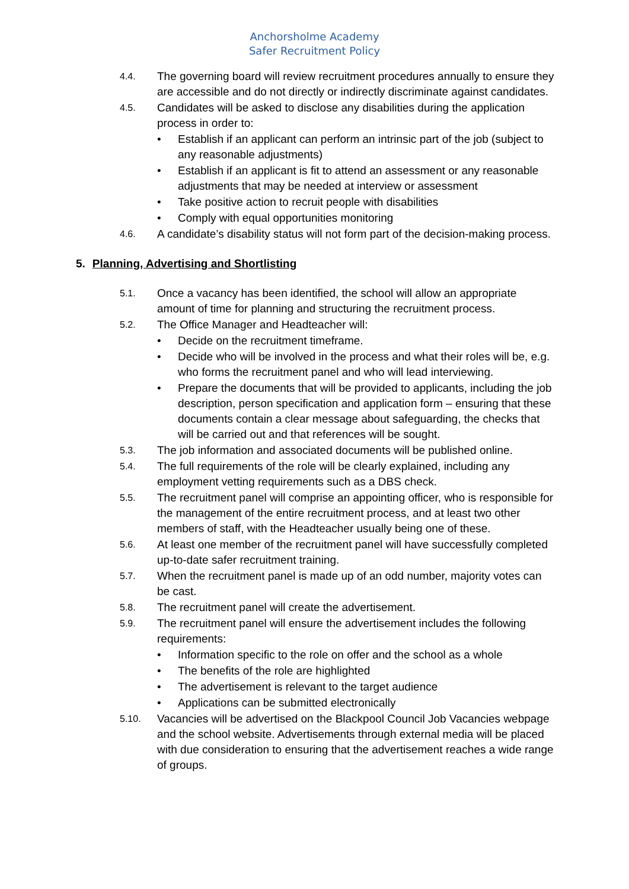Anchorsholme Academy
Safer Recruitment Policy
4.4. The governing board will review recruitment procedures annually to ensure they are accessible and do not directly or indirectly discriminate against candidates.
4.5. Candidates will be asked to disclose any disabilities during the application process in order to:
• Establish if an applicant can perform an intrinsic part of the job (subject to any reasonable adjustments)
• Establish if an applicant is fit to attend an assessment or any reasonable adjustments that may be needed at interview or assessment
• Take positive action to recruit people with disabilities
• Comply with equal opportunities monitoring
4.6. A candidate’s disability status will not form part of the decision-making process.
5. Planning, Advertising and Shortlisting
5.1. Once a vacancy has been identified, the school will allow an appropriate amount of time for planning and structuring the recruitment process.
5.2. The Office Manager and Headteacher will:
• Decide on the recruitment timeframe.
• Decide who will be involved in the process and what their roles will be, e.g. who forms the recruitment panel and who will lead interviewing.
• Prepare the documents that will be provided to applicants, including the job description, person specification and application form – ensuring that these documents contain a clear message about safeguarding, the checks that will be carried out and that references will be sought.
5.3. The job information and associated documents will be published online.
5.4. The full requirements of the role will be clearly explained, including any employment vetting requirements such as a DBS check.
5.5. The recruitment panel will comprise an appointing officer, who is responsible for the management of the entire recruitment process, and at least two other members of staff, with the Headteacher usually being one of these.
5.6. At least one member of the recruitment panel will have successfully completed up-to-date safer recruitment training.
5.7. When the recruitment panel is made up of an odd number, majority votes can be cast.
5.8. The recruitment panel will create the advertisement.
5.9. The recruitment panel will ensure the advertisement includes the following requirements:
• Information specific to the role on offer and the school as a whole
• The benefits of the role are highlighted
• The advertisement is relevant to the target audience
• Applications can be submitted electronically
5.10. Vacancies will be advertised on the Blackpool Council Job Vacancies webpage and the school website. Advertisements through external media will be placed with due consideration to ensuring that the advertisement reaches a wide range of groups.